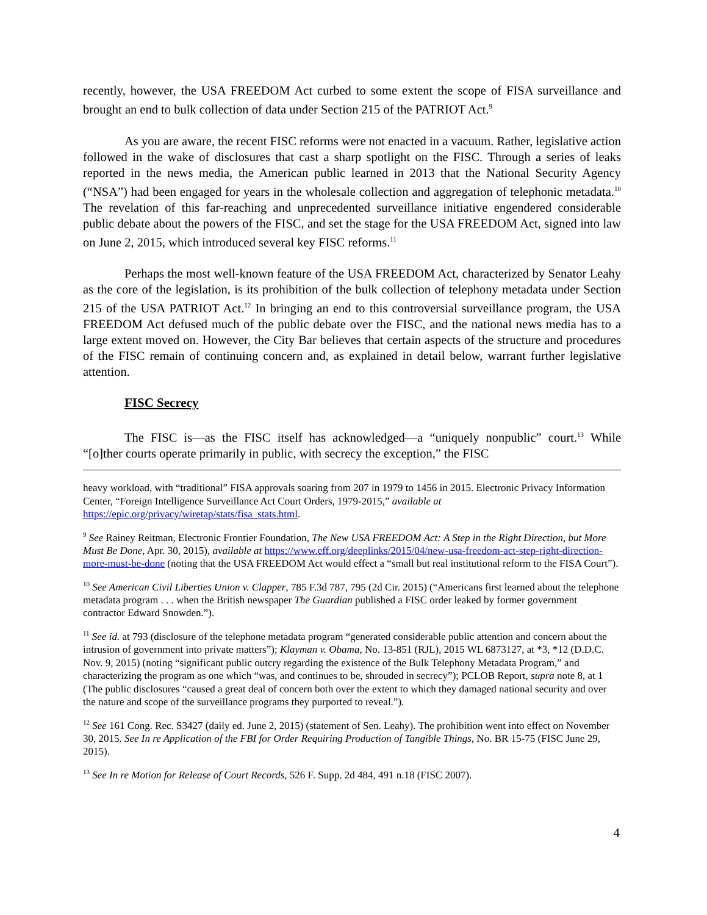recently, however, the USA FREEDOM Act curbed to some extent the scope of FISA surveillance and brought an end to bulk collection of data under Section 215 of the PATRIOT Act.<sup>9</sup>
As you are aware, the recent FISC reforms were not enacted in a vacuum. Rather, legislative action followed in the wake of disclosures that cast a sharp spotlight on the FISC. Through a series of leaks reported in the news media, the American public learned in 2013 that the National Security Agency (“NSA”) had been engaged for years in the wholesale collection and aggregation of telephonic metadata.<sup>10</sup> The revelation of this far-reaching and unprecedented surveillance initiative engendered considerable public debate about the powers of the FISC, and set the stage for the USA FREEDOM Act, signed into law on June 2, 2015, which introduced several key FISC reforms.<sup>11</sup>
Perhaps the most well-known feature of the USA FREEDOM Act, characterized by Senator Leahy as the core of the legislation, is its prohibition of the bulk collection of telephony metadata under Section 215 of the USA PATRIOT Act.<sup>12</sup> In bringing an end to this controversial surveillance program, the USA FREEDOM Act defused much of the public debate over the FISC, and the national news media has to a large extent moved on. However, the City Bar believes that certain aspects of the structure and procedures of the FISC remain of continuing concern and, as explained in detail below, warrant further legislative attention.
FISC Secrecy
The FISC is—as the FISC itself has acknowledged—a “uniquely nonpublic” court.<sup>13</sup> While “[o]ther courts operate primarily in public, with secrecy the exception,” the FISC
heavy workload, with “traditional” FISA approvals soaring from 207 in 1979 to 1456 in 2015. Electronic Privacy Information Center, “Foreign Intelligence Surveillance Act Court Orders, 1979-2015,” available at https://epic.org/privacy/wiretap/stats/fisa_stats.html.
<sup>9</sup> See Rainey Reitman, Electronic Frontier Foundation, The New USA FREEDOM Act: A Step in the Right Direction, but More Must Be Done, Apr. 30, 2015), available at https://www.eff.org/deeplinks/2015/04/new-usa-freedom-act-step-right-direction-more-must-be-done (noting that the USA FREEDOM Act would effect a “small but real institutional reform to the FISA Court”).
<sup>10</sup> See American Civil Liberties Union v. Clapper, 785 F.3d 787, 795 (2d Cir. 2015) (“Americans first learned about the telephone metadata program . . . when the British newspaper The Guardian published a FISC order leaked by former government contractor Edward Snowden.”).
<sup>11</sup> See id. at 793 (disclosure of the telephone metadata program “generated considerable public attention and concern about the intrusion of government into private matters”); Klayman v. Obama, No. 13-851 (RJL), 2015 WL 6873127, at *3, *12 (D.D.C. Nov. 9, 2015) (noting “significant public outcry regarding the existence of the Bulk Telephony Metadata Program,” and characterizing the program as one which “was, and continues to be, shrouded in secrecy”); PCLOB Report, supra note 8, at 1 (The public disclosures “caused a great deal of concern both over the extent to which they damaged national security and over the nature and scope of the surveillance programs they purported to reveal.”).
<sup>12</sup> See 161 Cong. Rec. S3427 (daily ed. June 2, 2015) (statement of Sen. Leahy). The prohibition went into effect on November 30, 2015. See In re Application of the FBI for Order Requiring Production of Tangible Things, No. BR 15-75 (FISC June 29, 2015).
<sup>13</sup> See In re Motion for Release of Court Records, 526 F. Supp. 2d 484, 491 n.18 (FISC 2007).
4